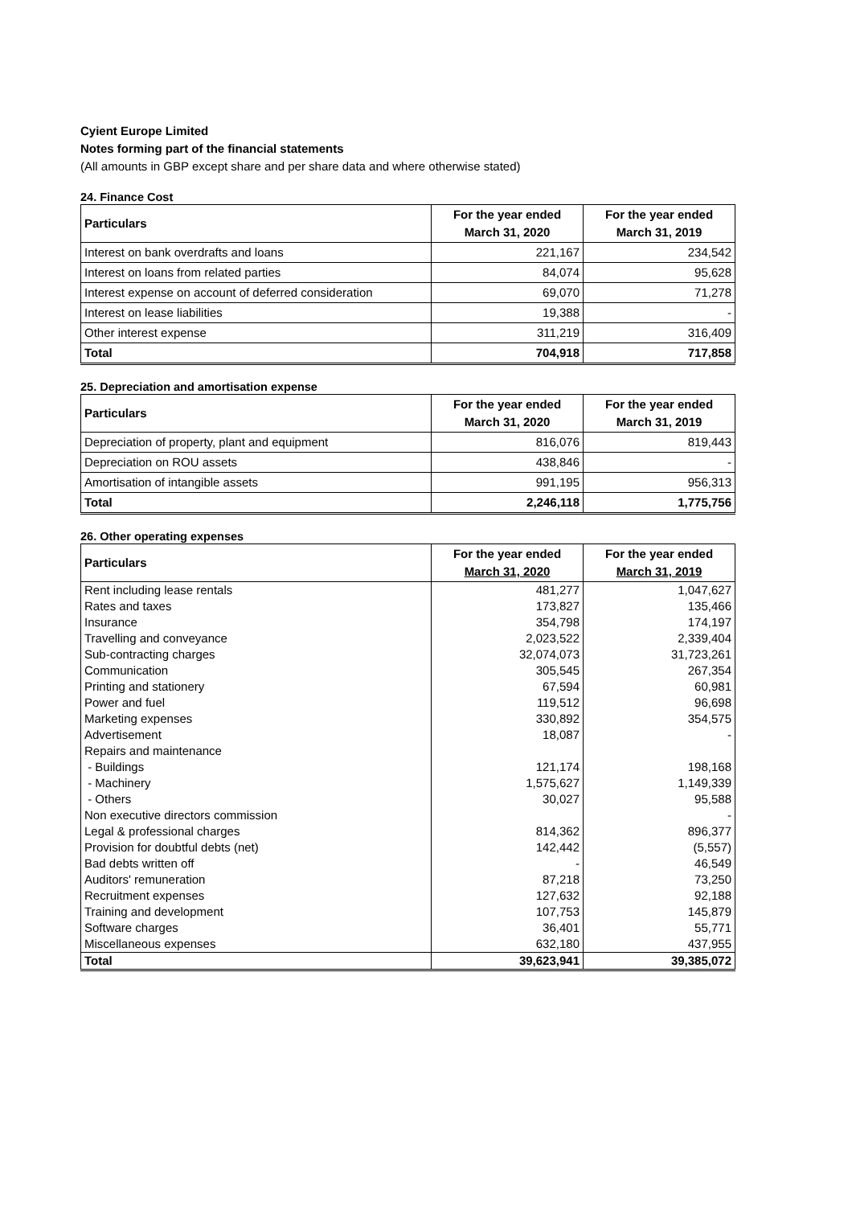Cyient Europe Limited
Notes forming part of the financial statements
(All amounts in GBP except share and per share data and where otherwise stated)
24. Finance Cost
| Particulars | For the year ended March 31, 2020 | For the year ended March 31, 2019 |
| --- | --- | --- |
| Interest on bank overdrafts and loans | 221,167 | 234,542 |
| Interest on loans from related parties | 84,074 | 95,628 |
| Interest expense on account of deferred consideration | 69,070 | 71,278 |
| Interest on lease liabilities | 19,388 | - |
| Other interest expense | 311,219 | 316,409 |
| Total | 704,918 | 717,858 |
25. Depreciation and amortisation expense
| Particulars | For the year ended March 31, 2020 | For the year ended March 31, 2019 |
| --- | --- | --- |
| Depreciation of property, plant and equipment | 816,076 | 819,443 |
| Depreciation on ROU assets | 438,846 | - |
| Amortisation of intangible assets | 991,195 | 956,313 |
| Total | 2,246,118 | 1,775,756 |
26. Other operating expenses
| Particulars | For the year ended March 31, 2020 | For the year ended March 31, 2019 |
| --- | --- | --- |
| Rent including lease rentals | 481,277 | 1,047,627 |
| Rates and taxes | 173,827 | 135,466 |
| Insurance | 354,798 | 174,197 |
| Travelling and conveyance | 2,023,522 | 2,339,404 |
| Sub-contracting charges | 32,074,073 | 31,723,261 |
| Communication | 305,545 | 267,354 |
| Printing and stationery | 67,594 | 60,981 |
| Power and fuel | 119,512 | 96,698 |
| Marketing expenses | 330,892 | 354,575 |
| Advertisement | 18,087 | - |
| Repairs and maintenance | | |
| - Buildings | 121,174 | 198,168 |
| - Machinery | 1,575,627 | 1,149,339 |
| - Others | 30,027 | 95,588 |
| Non executive directors commission | | - |
| Legal & professional charges | 814,362 | 896,377 |
| Provision for doubtful debts (net) | 142,442 | (5,557) |
| Bad debts written off | - | 46,549 |
| Auditors' remuneration | 87,218 | 73,250 |
| Recruitment expenses | 127,632 | 92,188 |
| Training and development | 107,753 | 145,879 |
| Software charges | 36,401 | 55,771 |
| Miscellaneous expenses | 632,180 | 437,955 |
| Total | 39,623,941 | 39,385,072 |